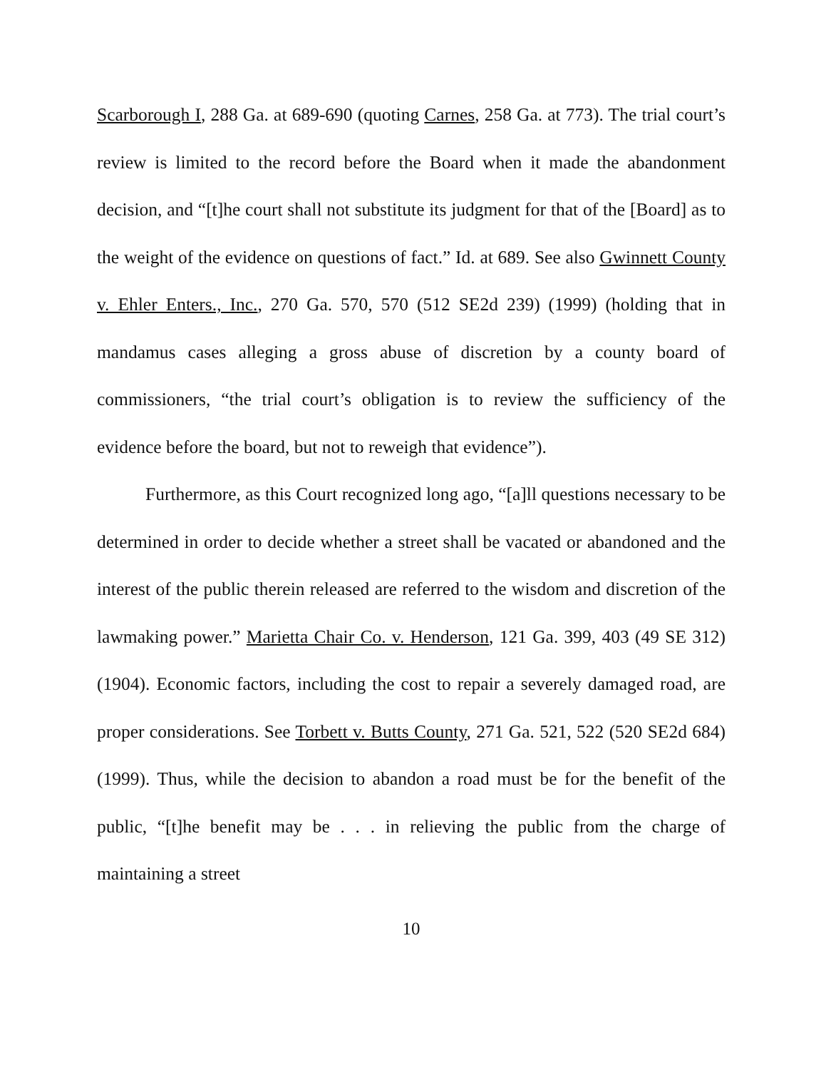Scarborough I, 288 Ga. at 689-690 (quoting Carnes, 258 Ga. at 773). The trial court’s review is limited to the record before the Board when it made the abandonment decision, and “[t]he court shall not substitute its judgment for that of the [Board] as to the weight of the evidence on questions of fact.” Id. at 689. See also Gwinnett County v. Ehler Enters., Inc., 270 Ga. 570, 570 (512 SE2d 239) (1999) (holding that in mandamus cases alleging a gross abuse of discretion by a county board of commissioners, “the trial court’s obligation is to review the sufficiency of the evidence before the board, but not to reweigh that evidence”).
Furthermore, as this Court recognized long ago, “[a]ll questions necessary to be determined in order to decide whether a street shall be vacated or abandoned and the interest of the public therein released are referred to the wisdom and discretion of the lawmaking power.” Marietta Chair Co. v. Henderson, 121 Ga. 399, 403 (49 SE 312) (1904). Economic factors, including the cost to repair a severely damaged road, are proper considerations. See Torbett v. Butts County, 271 Ga. 521, 522 (520 SE2d 684) (1999). Thus, while the decision to abandon a road must be for the benefit of the public, “[t]he benefit may be . . . in relieving the public from the charge of maintaining a street
10